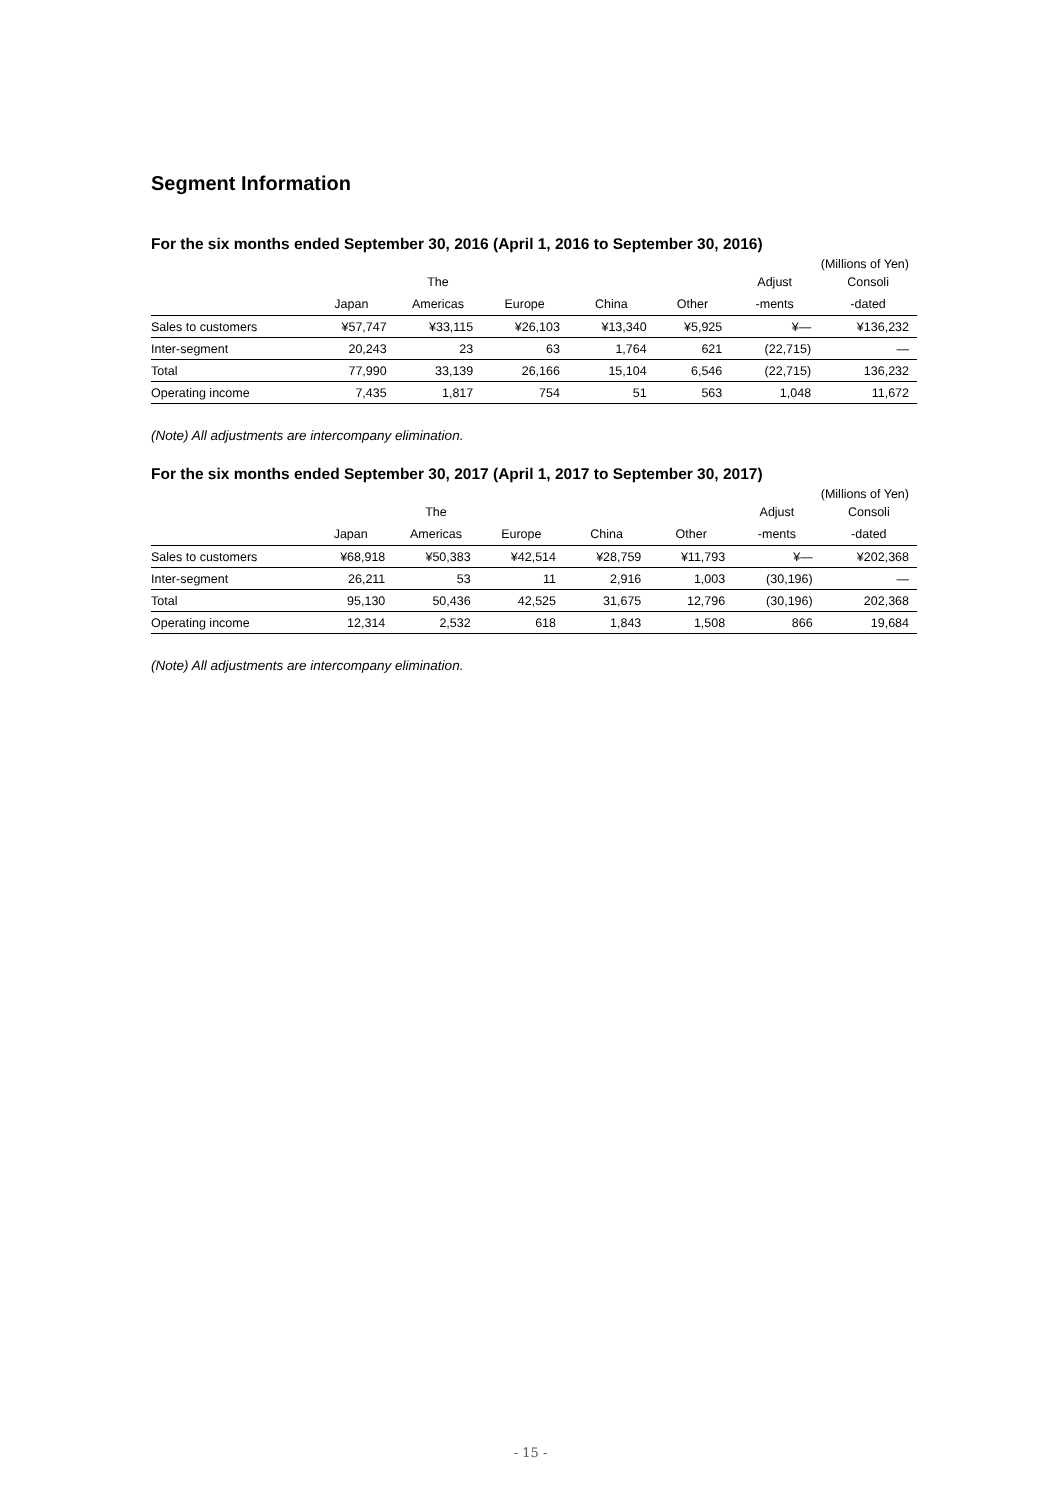Segment Information
For the six months ended September 30, 2016 (April 1, 2016 to September 30, 2016)
(Millions of Yen)
| | | The | | | | Adjust | Consoli |
| --- | --- | --- | --- | --- | --- | --- | --- |
| | Japan | Americas | Europe | China | Other | -ments | -dated |
| Sales to customers | ¥57,747 | ¥33,115 | ¥26,103 | ¥13,340 | ¥5,925 | ¥— | ¥136,232 |
| Inter-segment | 20,243 | 23 | 63 | 1,764 | 621 | (22,715) | — |
| Total | 77,990 | 33,139 | 26,166 | 15,104 | 6,546 | (22,715) | 136,232 |
| Operating income | 7,435 | 1,817 | 754 | 51 | 563 | 1,048 | 11,672 |
(Note) All adjustments are intercompany elimination.
For the six months ended September 30, 2017 (April 1, 2017 to September 30, 2017)
(Millions of Yen)
| | | The | | | | Adjust | Consoli |
| --- | --- | --- | --- | --- | --- | --- | --- |
| | Japan | Americas | Europe | China | Other | -ments | -dated |
| Sales to customers | ¥68,918 | ¥50,383 | ¥42,514 | ¥28,759 | ¥11,793 | ¥— | ¥202,368 |
| Inter-segment | 26,211 | 53 | 11 | 2,916 | 1,003 | (30,196) | — |
| Total | 95,130 | 50,436 | 42,525 | 31,675 | 12,796 | (30,196) | 202,368 |
| Operating income | 12,314 | 2,532 | 618 | 1,843 | 1,508 | 866 | 19,684 |
(Note) All adjustments are intercompany elimination.
- 15 -